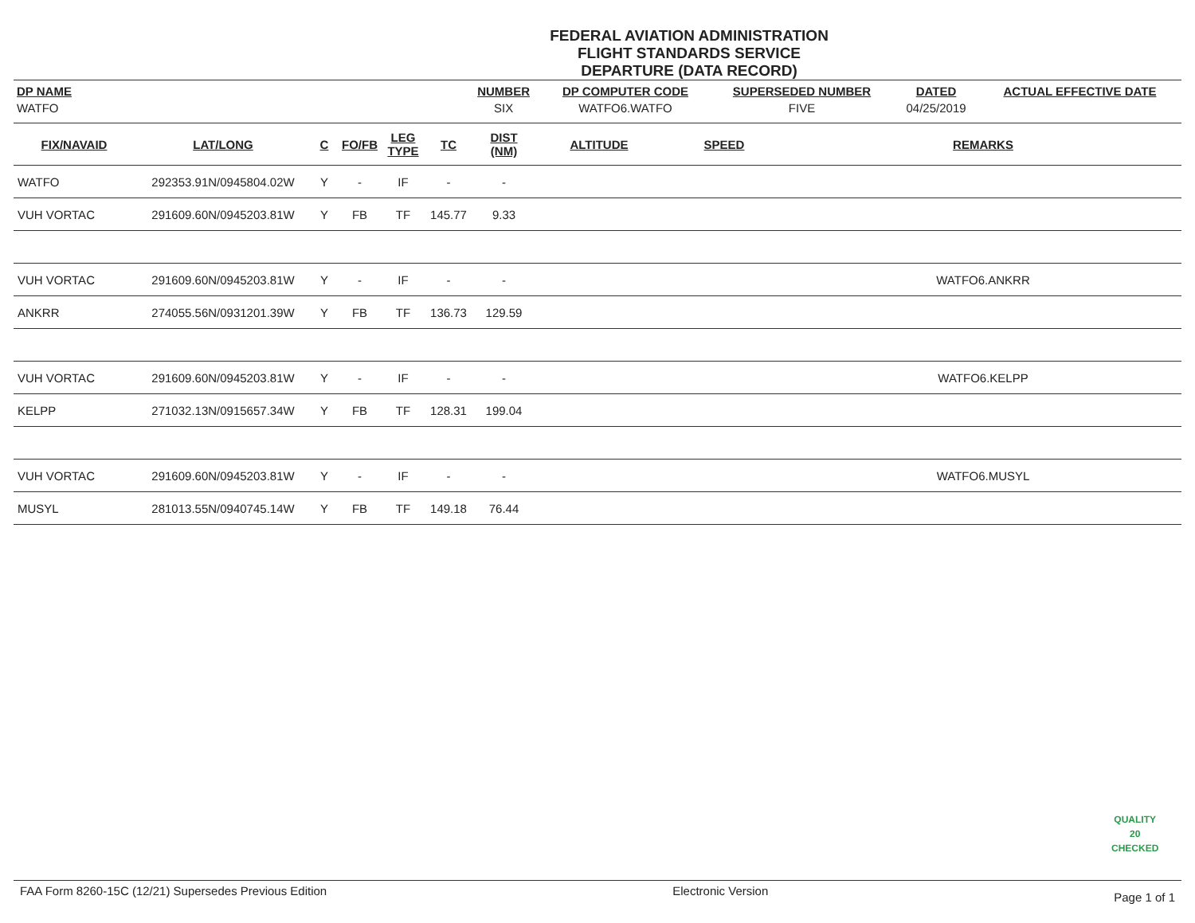FEDERAL AVIATION ADMINISTRATION
FLIGHT STANDARDS SERVICE
DEPARTURE (DATA RECORD)
| DP NAME | NUMBER | DP COMPUTER CODE | SUPERSEDED NUMBER | DATED | ACTUAL EFFECTIVE DATE |
| --- | --- | --- | --- | --- | --- |
| WATFO | SIX | WATFO6.WATFO | FIVE | 04/25/2019 | |
| FIX/NAVAID | LAT/LONG | C | FO/FB | LEG TYPE | TC | DIST (NM) | ALTITUDE | SPEED | REMARKS |
| --- | --- | --- | --- | --- | --- | --- | --- | --- | --- |
| WATFO | 292353.91N/0945804.02W | Y | - | IF | - | - | | | |
| VUH VORTAC | 291609.60N/0945203.81W | Y | FB | TF | 145.77 | 9.33 | | | |
| VUH VORTAC | 291609.60N/0945203.81W | Y | - | IF | - | - | | | WATFO6.ANKRR |
| ANKRR | 274055.56N/0931201.39W | Y | FB | TF | 136.73 | 129.59 | | | |
| VUH VORTAC | 291609.60N/0945203.81W | Y | - | IF | - | - | | | WATFO6.KELPP |
| KELPP | 271032.13N/0915657.34W | Y | FB | TF | 128.31 | 199.04 | | | |
| VUH VORTAC | 291609.60N/0945203.81W | Y | - | IF | - | - | | | WATFO6.MUSYL |
| MUSYL | 281013.55N/0940745.14W | Y | FB | TF | 149.18 | 76.44 | | | |
QUALITY
20
CHECKED
FAA Form 8260-15C (12/21) Supersedes Previous Edition Electronic Version Page 1 of 1